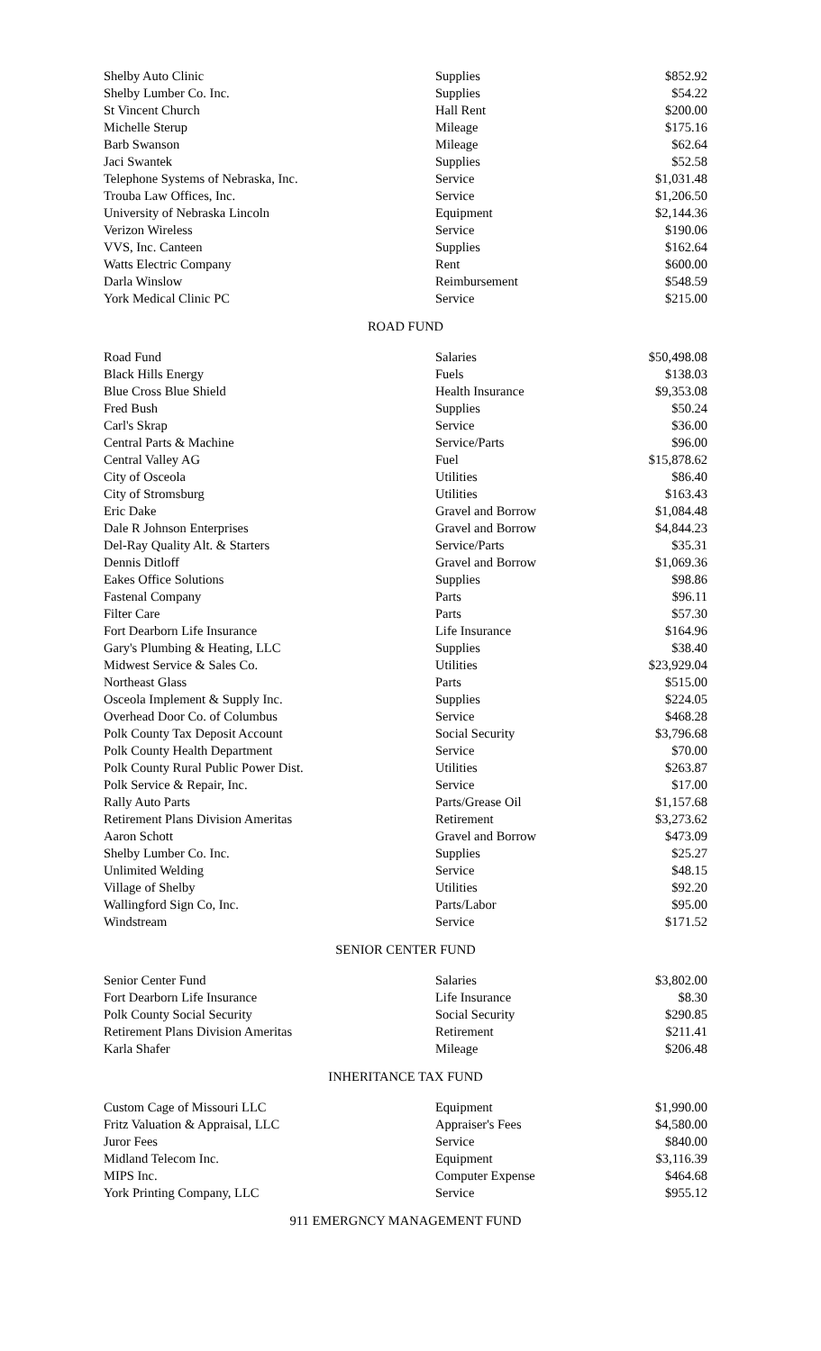| Shelby Auto Clinic | Supplies | $852.92 |
| Shelby Lumber Co. Inc. | Supplies | $54.22 |
| St Vincent Church | Hall Rent | $200.00 |
| Michelle Sterup | Mileage | $175.16 |
| Barb Swanson | Mileage | $62.64 |
| Jaci Swantek | Supplies | $52.58 |
| Telephone Systems of Nebraska, Inc. | Service | $1,031.48 |
| Trouba Law Offices, Inc. | Service | $1,206.50 |
| University of Nebraska Lincoln | Equipment | $2,144.36 |
| Verizon Wireless | Service | $190.06 |
| VVS, Inc. Canteen | Supplies | $162.64 |
| Watts Electric Company | Rent | $600.00 |
| Darla Winslow | Reimbursement | $548.59 |
| York Medical Clinic PC | Service | $215.00 |
ROAD FUND
| Road Fund | Salaries | $50,498.08 |
| Black Hills Energy | Fuels | $138.03 |
| Blue Cross Blue Shield | Health Insurance | $9,353.08 |
| Fred Bush | Supplies | $50.24 |
| Carl's Skrap | Service | $36.00 |
| Central Parts & Machine | Service/Parts | $96.00 |
| Central Valley AG | Fuel | $15,878.62 |
| City of Osceola | Utilities | $86.40 |
| City of Stromsburg | Utilities | $163.43 |
| Eric Dake | Gravel and Borrow | $1,084.48 |
| Dale R Johnson Enterprises | Gravel and Borrow | $4,844.23 |
| Del-Ray Quality Alt. & Starters | Service/Parts | $35.31 |
| Dennis Ditloff | Gravel and Borrow | $1,069.36 |
| Eakes Office Solutions | Supplies | $98.86 |
| Fastenal Company | Parts | $96.11 |
| Filter Care | Parts | $57.30 |
| Fort Dearborn Life Insurance | Life Insurance | $164.96 |
| Gary's Plumbing & Heating, LLC | Supplies | $38.40 |
| Midwest Service & Sales Co. | Utilities | $23,929.04 |
| Northeast Glass | Parts | $515.00 |
| Osceola Implement & Supply Inc. | Supplies | $224.05 |
| Overhead Door Co. of Columbus | Service | $468.28 |
| Polk County Tax Deposit Account | Social Security | $3,796.68 |
| Polk County Health Department | Service | $70.00 |
| Polk County Rural Public Power Dist. | Utilities | $263.87 |
| Polk Service & Repair, Inc. | Service | $17.00 |
| Rally Auto Parts | Parts/Grease Oil | $1,157.68 |
| Retirement Plans Division Ameritas | Retirement | $3,273.62 |
| Aaron Schott | Gravel and Borrow | $473.09 |
| Shelby Lumber Co. Inc. | Supplies | $25.27 |
| Unlimited Welding | Service | $48.15 |
| Village of Shelby | Utilities | $92.20 |
| Wallingford Sign Co, Inc. | Parts/Labor | $95.00 |
| Windstream | Service | $171.52 |
SENIOR CENTER FUND
| Senior Center Fund | Salaries | $3,802.00 |
| Fort Dearborn Life Insurance | Life Insurance | $8.30 |
| Polk County Social Security | Social Security | $290.85 |
| Retirement Plans Division Ameritas | Retirement | $211.41 |
| Karla Shafer | Mileage | $206.48 |
INHERITANCE TAX FUND
| Custom Cage of Missouri LLC | Equipment | $1,990.00 |
| Fritz Valuation & Appraisal, LLC | Appraiser's Fees | $4,580.00 |
| Juror Fees | Service | $840.00 |
| Midland Telecom Inc. | Equipment | $3,116.39 |
| MIPS Inc. | Computer Expense | $464.68 |
| York Printing Company, LLC | Service | $955.12 |
911 EMERGNCY MANAGEMENT FUND